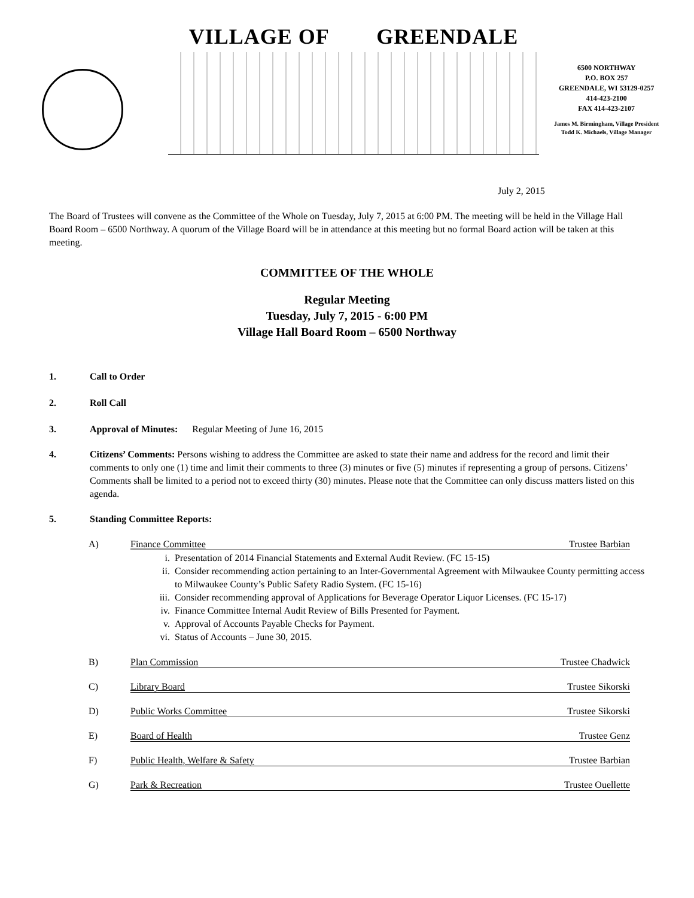VILLAGE OF GREENDALE
6500 NORTHWAY
P.O. BOX 257
GREENDALE, WI 53129-0257
414-423-2100
FAX 414-423-2107
James M. Birmingham, Village President
Todd K. Michaels, Village Manager
July 2, 2015
The Board of Trustees will convene as the Committee of the Whole on Tuesday, July 7, 2015 at 6:00 PM. The meeting will be held in the Village Hall Board Room – 6500 Northway. A quorum of the Village Board will be in attendance at this meeting but no formal Board action will be taken at this meeting.
COMMITTEE OF THE WHOLE
Regular Meeting
Tuesday, July 7, 2015 - 6:00 PM
Village Hall Board Room – 6500 Northway
1. Call to Order
2. Roll Call
3. Approval of Minutes: Regular Meeting of June 16, 2015
4. Citizens’ Comments: Persons wishing to address the Committee are asked to state their name and address for the record and limit their comments to only one (1) time and limit their comments to three (3) minutes or five (5) minutes if representing a group of persons. Citizens’ Comments shall be limited to a period not to exceed thirty (30) minutes. Please note that the Committee can only discuss matters listed on this agenda.
5. Standing Committee Reports:
A) Finance Committee Trustee Barbian
i. Presentation of 2014 Financial Statements and External Audit Review. (FC 15-15)
ii. Consider recommending action pertaining to an Inter-Governmental Agreement with Milwaukee County permitting access to Milwaukee County’s Public Safety Radio System. (FC 15-16)
iii. Consider recommending approval of Applications for Beverage Operator Liquor Licenses. (FC 15-17)
iv. Finance Committee Internal Audit Review of Bills Presented for Payment.
v. Approval of Accounts Payable Checks for Payment.
vi. Status of Accounts – June 30, 2015.
B) Plan Commission Trustee Chadwick
C) Library Board Trustee Sikorski
D) Public Works Committee Trustee Sikorski
E) Board of Health Trustee Genz
F) Public Health, Welfare & Safety Trustee Barbian
G) Park & Recreation Trustee Ouellette